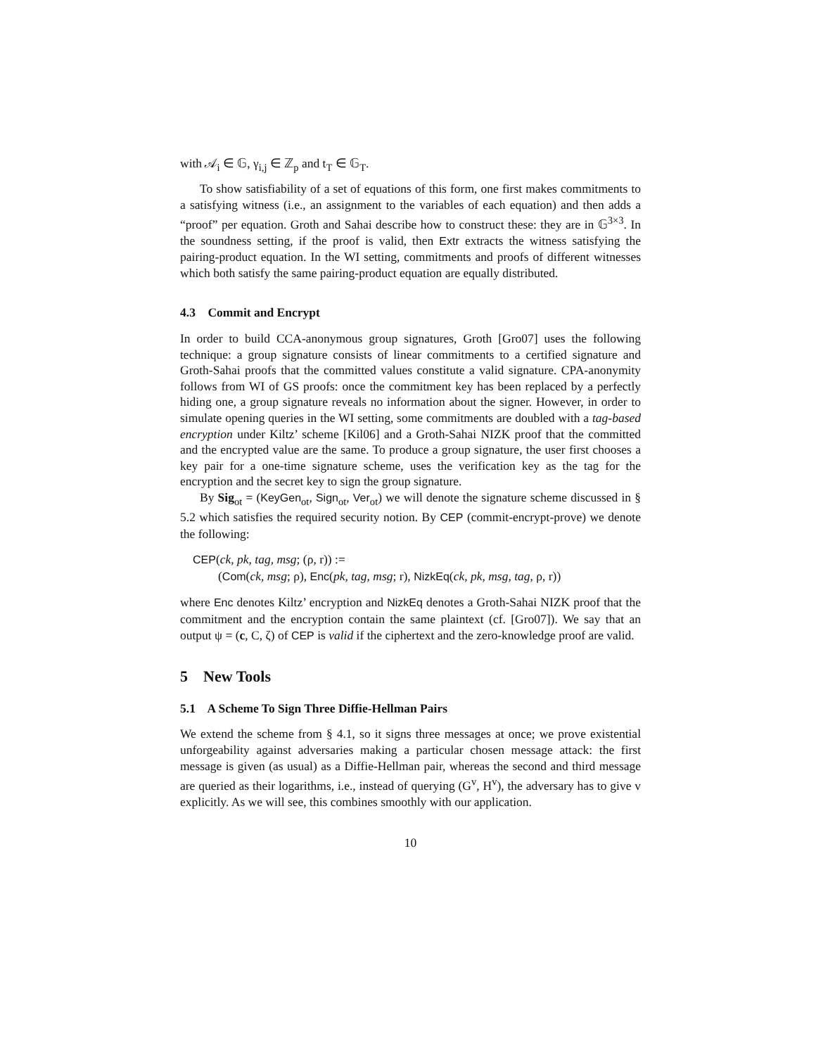with 𝒜<sub>i</sub> ∈ 𝔾, γ<sub>i,j</sub> ∈ ℤ<sub>p</sub> and t<sub>T</sub> ∈ 𝔾<sub>T</sub>.
To show satisfiability of a set of equations of this form, one first makes commitments to a satisfying witness (i.e., an assignment to the variables of each equation) and then adds a “proof” per equation. Groth and Sahai describe how to construct these: they are in 𝔾<sup>3×3</sup>. In the soundness setting, if the proof is valid, then Extr extracts the witness satisfying the pairing-product equation. In the WI setting, commitments and proofs of different witnesses which both satisfy the same pairing-product equation are equally distributed.
4.3 Commit and Encrypt
In order to build CCA-anonymous group signatures, Groth [Gro07] uses the following technique: a group signature consists of linear commitments to a certified signature and Groth-Sahai proofs that the committed values constitute a valid signature. CPA-anonymity follows from WI of GS proofs: once the commitment key has been replaced by a perfectly hiding one, a group signature reveals no information about the signer. However, in order to simulate opening queries in the WI setting, some commitments are doubled with a tag-based encryption under Kiltz’ scheme [Kil06] and a Groth-Sahai NIZK proof that the committed and the encrypted value are the same. To produce a group signature, the user first chooses a key pair for a one-time signature scheme, uses the verification key as the tag for the encryption and the secret key to sign the group signature.
By Sig<sub>ot</sub> = (KeyGen<sub>ot</sub>, Sign<sub>ot</sub>, Ver<sub>ot</sub>) we will denote the signature scheme discussed in § 5.2 which satisfies the required security notion. By CEP (commit-encrypt-prove) we denote the following:
CEP(ck, pk, tag, msg; (ρ, r)) :=
(Com(ck, msg; ρ), Enc(pk, tag, msg; r), NizkEq(ck, pk, msg, tag, ρ, r))
where Enc denotes Kiltz’ encryption and NizkEq denotes a Groth-Sahai NIZK proof that the commitment and the encryption contain the same plaintext (cf. [Gro07]). We say that an output ψ = (c, C, ζ) of CEP is valid if the ciphertext and the zero-knowledge proof are valid.
5 New Tools
5.1 A Scheme To Sign Three Diffie-Hellman Pairs
We extend the scheme from § 4.1, so it signs three messages at once; we prove existential unforgeability against adversaries making a particular chosen message attack: the first message is given (as usual) as a Diffie-Hellman pair, whereas the second and third message are queried as their logarithms, i.e., instead of querying (G<sup>v</sup>, H<sup>v</sup>), the adversary has to give v explicitly. As we will see, this combines smoothly with our application.
10